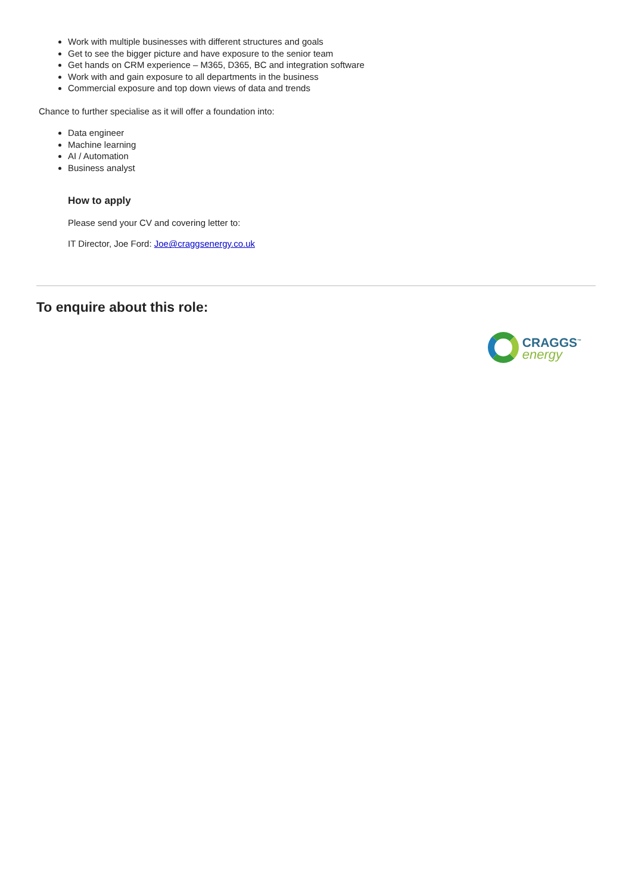Work with multiple businesses with different structures and goals
Get to see the bigger picture and have exposure to the senior team
Get hands on CRM experience – M365, D365, BC and integration software
Work with and gain exposure to all departments in the business
Commercial exposure and top down views of data and trends
Chance to further specialise as it will offer a foundation into:
Data engineer
Machine learning
AI / Automation
Business analyst
How to apply
Please send your CV and covering letter to:
IT Director, Joe Ford: Joe@craggsenergy.co.uk
To enquire about this role:
CRAGGS<sup>™</sup>
energy